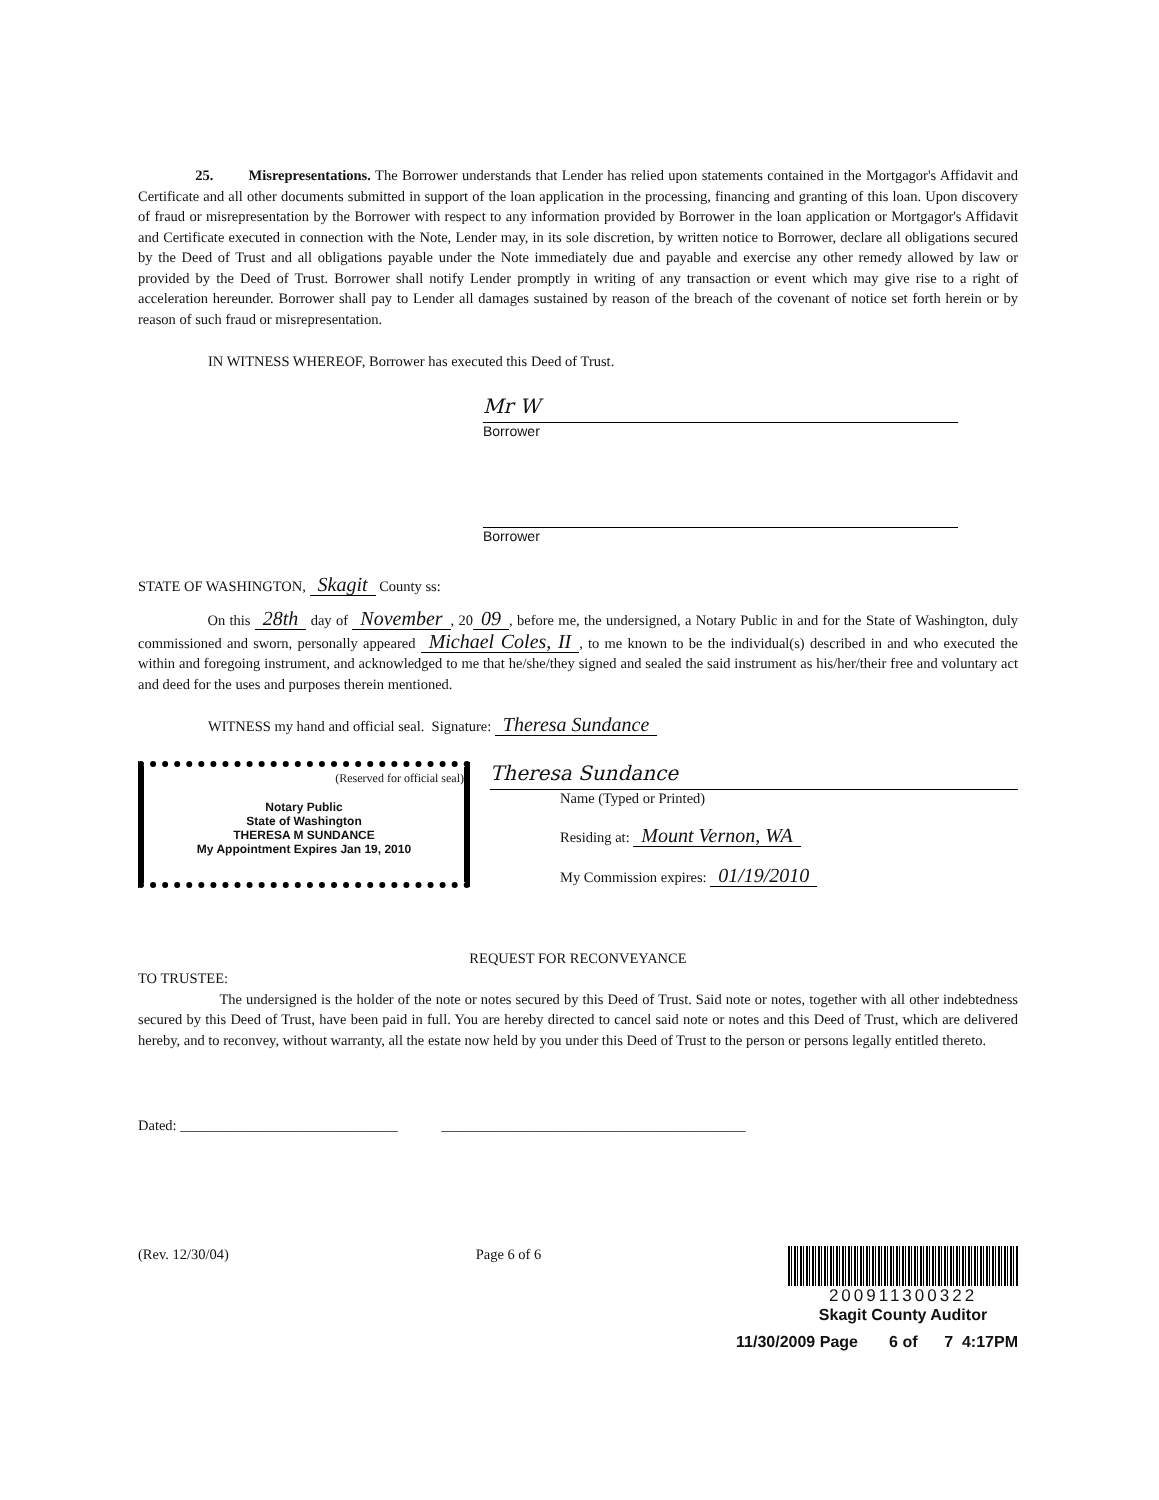25. Misrepresentations. The Borrower understands that Lender has relied upon statements contained in the Mortgagor's Affidavit and Certificate and all other documents submitted in support of the loan application in the processing, financing and granting of this loan. Upon discovery of fraud or misrepresentation by the Borrower with respect to any information provided by Borrower in the loan application or Mortgagor's Affidavit and Certificate executed in connection with the Note, Lender may, in its sole discretion, by written notice to Borrower, declare all obligations secured by the Deed of Trust and all obligations payable under the Note immediately due and payable and exercise any other remedy allowed by law or provided by the Deed of Trust. Borrower shall notify Lender promptly in writing of any transaction or event which may give rise to a right of acceleration hereunder. Borrower shall pay to Lender all damages sustained by reason of the breach of the covenant of notice set forth herein or by reason of such fraud or misrepresentation.
IN WITNESS WHEREOF, Borrower has executed this Deed of Trust.
Mr W
Borrower
Borrower
STATE OF WASHINGTON, Skagit County ss:
On this 28th day of November, 20 09, before me, the undersigned, a Notary Public in and for the State of Washington, duly commissioned and sworn, personally appeared Michael Coles, II, to me known to be the individual(s) described in and who executed the within and foregoing instrument, and acknowledged to me that he/she/they signed and sealed the said instrument as his/her/their free and voluntary act and deed for the uses and purposes therein mentioned.
WITNESS my hand and official seal. Signature: Theresa Sundance
(Reserved for official seal)
Notary Public
State of Washington
THERESA M SUNDANCE
My Appointment Expires Jan 19, 2010
Theresa Sundance
Name (Typed or Printed)
Residing at: Mount Vernon, WA
My Commission expires: 01/19/2010
REQUEST FOR RECONVEYANCE
TO TRUSTEE:
The undersigned is the holder of the note or notes secured by this Deed of Trust. Said note or notes, together with all other indebtedness secured by this Deed of Trust, have been paid in full. You are hereby directed to cancel said note or notes and this Deed of Trust, which are delivered hereby, and to reconvey, without warranty, all the estate now held by you under this Deed of Trust to the person or persons legally entitled thereto.
Dated: ______________________________ __________________________________________
(Rev. 12/30/04) Page 6 of 6
200911300322
Skagit County Auditor
11/30/2009 Page 6 of 7 4:17PM